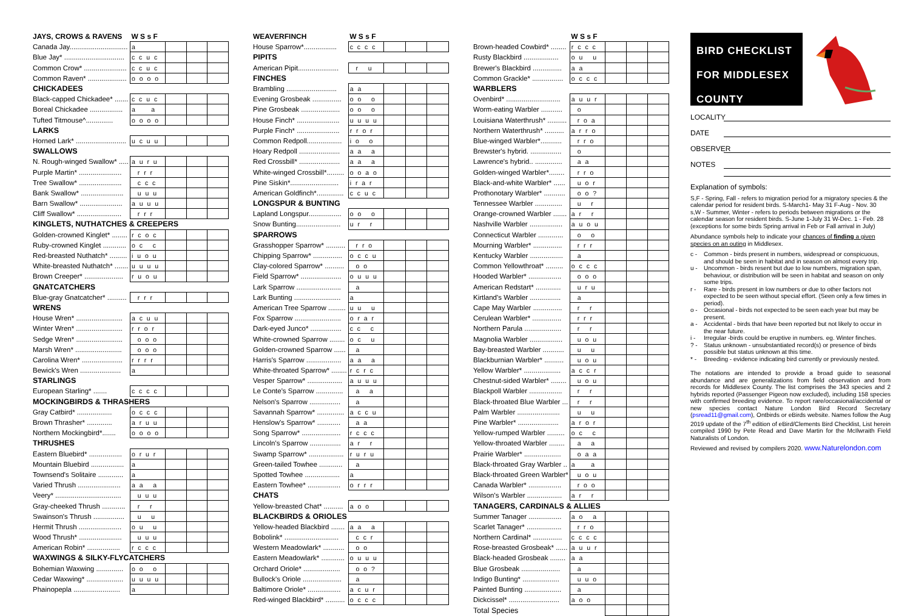| JAYS, CROWS & RAVENS | W S s F | | | |
| --- | --- | --- | --- | --- |
| Canada Jay.............................. | a | | | |
| Blue Jay* ............................... | c c u c | | | |
| Common Crow* ...................... | c c u c | | | |
| Common Raven* .................... | o o o o | | | |
| CHICKADEES | | | | |
| Black-capped Chickadee* ....... | c c u c | | | |
| Boreal Chickadee ................. | a a | | | |
| Tufted Titmouse^.............. | o o o o | | | |
| LARKS | | | | |
| Horned Lark* .......................... | u c u u | | | |
| SWALLOWS | | | | |
| N. Rough-winged Swallow* ..... | a u r u | | | |
| Purple Martin* ...................... | r r r | | | |
| Tree Swallow* ...................... | c c c | | | |
| Bank Swallow* ...................... | u u u | | | |
| Barn Swallow* ...................... | a u u u | | | |
| Cliff Swallow* ....................... | r r r | | | |
| KINGLETS, NUTHATCHES & CREEPERS | | | | |
| Golden-crowned Kinglet* ........ | r c o c | | | |
| Ruby-crowned Kinglet ............ | o c c | | | |
| Red-breasted Nuthatch* ......... | i u o u | | | |
| White-breasted Nuthatch* ....... | u u u u | | | |
| Brown Creeper* .................... | r u o u | | | |
| GNATCATCHERS | | | | |
| Blue-gray Gnatcatcher* .......... | r r r | | | |
| WRENS | | | | |
| House Wren* ........................ | a c u u | | | |
| Winter Wren* ........................ | r r o r | | | |
| Sedge Wren* ........................ | o o o | | | |
| Marsh Wren* ........................ | o o o | | | |
| Carolina Wren* ..................... | r r r r | | | |
| Bewick's Wren ..................... | a | | | |
| STARLINGS | | | | |
| European Starling* ....... | c c c c | | | |
| MOCKINGBIRDS & THRASHERS | | | | |
| Gray Catbird* .................. | o c c c | | | |
| Brown Thrasher* ............. | a r u u | | | |
| Northern Mockingbird*....... | o o o o | | | |
| THRUSHES | | | | |
| Eastern Bluebird* ................. | o r u r | | | |
| Mountain Bluebird ................. | a | | | |
| Townsend's Solitaire ............. | a | | | |
| Varied Thrush ...................... | a a a | | | |
| Veery* .................................. | u u u | | | |
| Gray-cheeked Thrush ............ | r r | | | |
| Swainson's Thrush ................ | u u | | | |
| Hermit Thrush ...................... | o u u | | | |
| Wood Thrush* ...................... | u u u | | | |
| American Robin* ................. | r c c c | | | |
| WAXWINGS & SILKY-FLYCATCHERS | | | | |
| Bohemian Waxwing .............. | o o o | | | |
| Cedar Waxwing* ................... | u u u u | | | |
| Phainopepla ........................ | a | | | |
| WEAVERFINCH | W S s F | | | |
| --- | --- | --- | --- | --- |
| House Sparrow*................. | c c c c | | | |
| PIPITS | | | | |
| American Pipit..................... | r u | | | |
| FINCHES | | | | |
| Brambling .......................... | a a | | | |
| Evening Grosbeak ............... | o o o | | | |
| Pine Grosbeak .................... | o o o | | | |
| House Finch* ...................... | u u u u | | | |
| Purple Finch* ...................... | r r o r | | | |
| Common Redpoll.................. | i o o | | | |
| Hoary Redpoll ..................... | a a a | | | |
| Red Crossbill* ..................... | a a a | | | |
| White-winged Crossbill*......... | o o a o | | | |
| Pine Siskin*......................... | i r a r | | | |
| American Goldfinch*.............. | c c u c | | | |
| LONGSPUR & BUNTING | | | | |
| Lapland Longspur................. | o o o | | | |
| Snow Bunting....................... | u r r | | | |
| SPARROWS | | | | |
| Grasshopper Sparrow* .......... | r r o | | | |
| Chipping Sparrow* ............... | o c c u | | | |
| Clay-colored Sparrow* .......... | o o | | | |
| Field Sparrow* ..................... | o u u u | | | |
| Lark Sparrow ....................... | a | | | |
| Lark Bunting ........................ | a | | | |
| American Tree Sparrow ......... | u u u | | | |
| Fox Sparrow ........................ | o r a r | | | |
| Dark-eyed Junco* ................ | c c c | | | |
| White-crowned Sparrow ........ | o c u | | | |
| Golden-crowned Sparrow ...... | a | | | |
| Harris's Sparrow .................. | a a a | | | |
| White-throated Sparrow* ........ | r c r c | | | |
| Vesper Sparrow* .................. | a u u u | | | |
| Le Conte's Sparrow .............. | a a | | | |
| Nelson's Sparrow ................ | a | | | |
| Savannah Sparrow* .............. | a c c u | | | |
| Henslow's Sparrow* ............ | a a | | | |
| Song Sparrow* .................... | r c c c | | | |
| Lincoln's Sparrow ................ | a r r | | | |
| Swamp Sparrow* .................. | r u r u | | | |
| Green-tailed Towhee ............ | a | | | |
| Spotted Towhee .................. | a | | | |
| Eastern Towhee* ................. | o r r r | | | |
| CHATS | | | | |
| Yellow-breasted Chat* .......... | a o o | | | |
| BLACKBIRDS & ORIOLES | | | | |
| Yellow-headed Blackbird ....... | a a a | | | |
| Bobolink* ............................ | c c r | | | |
| Western Meadowlark* ........... | o o | | | |
| Eastern Meadowlark* ............ | o u u u | | | |
| Orchard Oriole* ................... | o o ? | | | |
| Bullock's Oriole .................... | a | | | |
| Baltimore Oriole* ................. | a c u r | | | |
| Red-winged Blackbird* .......... | o c c c | | | |
| | W S s F | | | |
| --- | --- | --- | --- | --- |
| Brown-headed Cowbird* ........ | r c c c | | | |
| Rusty Blackbird .................. | o u u | | | |
| Brewer's Blackbird ............... | a a | | | |
| Common Grackle* ................ | o c c c | | | |
| WARBLERS | | | | |
| Ovenbird* ............................ | a u u r | | | |
| Worm-eating Warbler ........... | o | | | |
| Louisiana Waterthrush* .......... | r o a | | | |
| Northern Waterthrush* .......... | a r r o | | | |
| Blue-winged Warbler*........... | r r o | | | |
| Brewster's hybrid. ................ | o | | | |
| Lawrence's hybrid.. .............. | a a | | | |
| Golden-winged Warbler*........ | r r o | | | |
| Black-and-white Warbler* ...... | u o r | | | |
| Prothonotary Warbler* ........... | o o ? | | | |
| Tennessee Warbler .............. | u r | | | |
| Orange-crowned Warbler ....... | a r r | | | |
| Nashville Warbler ................. | a u o u | | | |
| Connecticut Warbler ............. | o o | | | |
| Mourning Warbler* ............... | r r r | | | |
| Kentucky Warbler ................. | a | | | |
| Common Yellowthroat* ......... | o c c c | | | |
| Hooded Warbler* ................. | o o o | | | |
| American Redstart* ............. | u r u | | | |
| Kirtland's Warbler ................ | a | | | |
| Cape May Warbler ............... | r r | | | |
| Cerulean Warbler* ............... | r r r | | | |
| Northern Parula ................... | r r | | | |
| Magnolia Warbler ................. | u o u | | | |
| Bay-breasted Warbler ........... | u u | | | |
| Blackburnian Warbler* .......... | u o u | | | |
| Yellow Warbler* ................... | a c c r | | | |
| Chestnut-sided Warbler* ........ | u o u | | | |
| Blackpoll Warbler ................. | r r | | | |
| Black-throated Blue Warbler ... | r r | | | |
| Palm Warbler ...................... | u u | | | |
| Pine Warbler* ..................... | a r o r | | | |
| Yellow-rumped Warbler ......... | o c c | | | |
| Yellow-throated Warbler ........ | a a | | | |
| Prairie Warbler* ................... | o a a | | | |
| Black-throated Gray Warbler .. | a a | | | |
| Black-throated Green Warbler* | u o u | | | |
| Canada Warbler* ................. | r o o | | | |
| Wilson's Warbler .................. | a r r | | | |
| TANAGERS, CARDINALS & ALLIES | | | | |
| Summer Tanager ................. | a o a | | | |
| Scarlet Tanager* .................. | r r o | | | |
| Northern Cardinal* ............... | c c c c | | | |
| Rose-breasted Grosbeak* ...... | a u u r | | | |
| Black-headed Grosbeak ........ | a a | | | |
| Blue Grosbeak .................... | a | | | |
| Indigo Bunting* ................... | u u o | | | |
| Painted Bunting ................... | a | | | |
| Dickcissel* .......................... | a o o | | | |
| Total Species | | | | |
BIRD CHECKLIST
FOR MIDDLESEX
COUNTY
LOCALITY
DATE
OBSERVER
NOTES
Explanation of symbols:
S,F - Spring, Fall - refers to migration period for a migratory species & the calendar period for resident birds. S-March1- May 31 F-Aug - Nov. 30
s,W - Summer, Winter - refers to periods between migrations or the calendar season for resident birds. S-June 1-July 31 W-Dec. 1 - Feb. 28
(exceptions for some birds Spring arrival in Feb or Fall arrival in July)
Abundance symbols help to indicate your chances of finding a given species on an outing in Middlesex.
c - Common - birds present in numbers, widespread or conspicuous, and should be seen in habitat and in season on almost every trip.
u - Uncommon - birds resent but due to low numbers, migration span, behaviour, or distribution will be seen in habitat and season on only some trips.
r - Rare - birds present in low numbers or due to other factors not expected to be seen without special effort. (Seen only a few times in period).
o - Occasional - birds not expected to be seen each year but may be present.
a - Accidental - birds that have been reported but not likely to occur in the near future.
i - Irregular -birds could be eruptive in numbers. eg. Winter finches.
? - Status unknown - unsubstantiated record(s) or presence of birds possible but status unknown at this time.
* - Breeding - evidence indicating bird currently or previously nested.
The notations are intended to provide a broad guide to seasonal abundance and are generalizations from field observation and from records for Middlesex County. The list comprises the 343 species and 2 hybrids reported (Passenger Pigeon now excluded), including 158 species with confirmed breeding evidence. To report rare/occasional/accidental or new species contact Nature London Bird Record Secretary (psread11@gmail.com), Ontbirds or eBirds website. Names follow the Aug 2019 update of the 7<sup>th</sup> edition of eBird/Clements Bird Checklist, List herein compiled 1990 by Pete Read and Dave Martin for the McIlwraith Field Naturalists of London.
Reviewed and revised by compilers 2020. www.Naturelondon.com